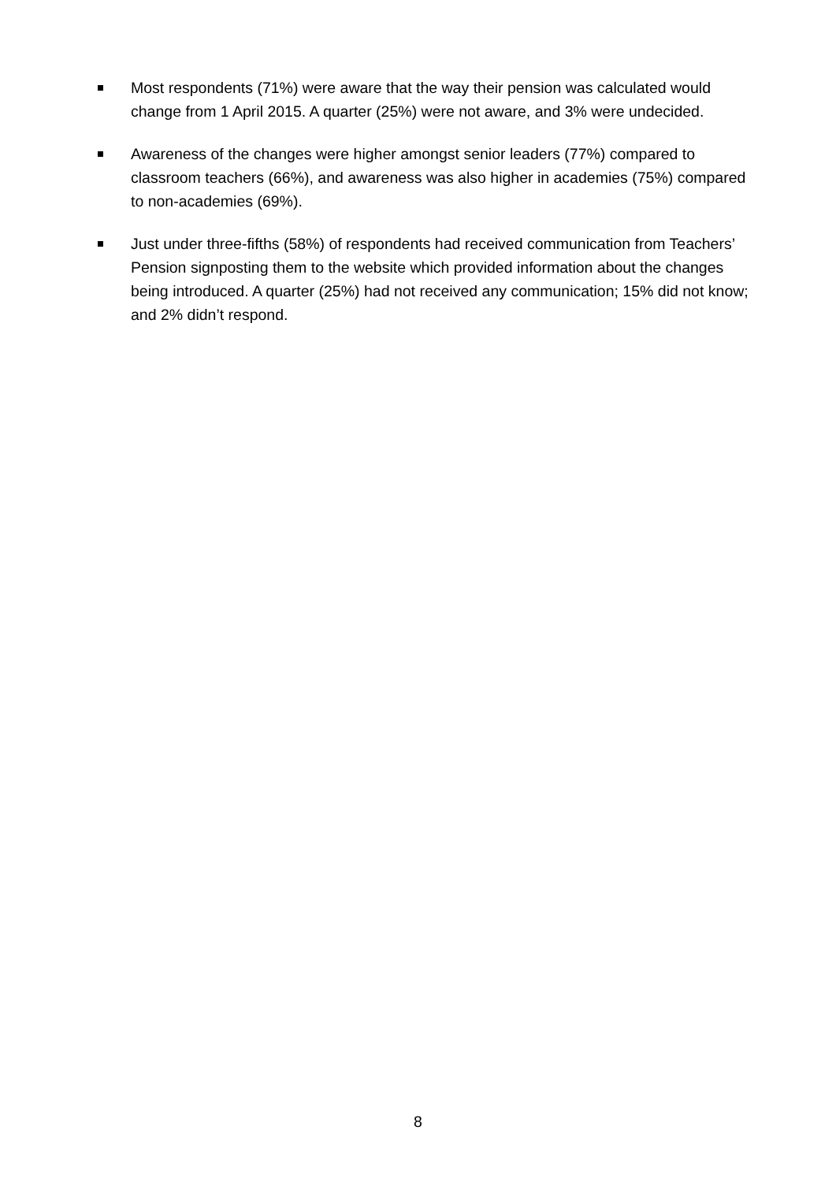Most respondents (71%) were aware that the way their pension was calculated would change from 1 April 2015. A quarter (25%) were not aware, and 3% were undecided.
Awareness of the changes were higher amongst senior leaders (77%) compared to classroom teachers (66%), and awareness was also higher in academies (75%) compared to non-academies (69%).
Just under three-fifths (58%) of respondents had received communication from Teachers’ Pension signposting them to the website which provided information about the changes being introduced. A quarter (25%) had not received any communication; 15% did not know; and 2% didn’t respond.
8